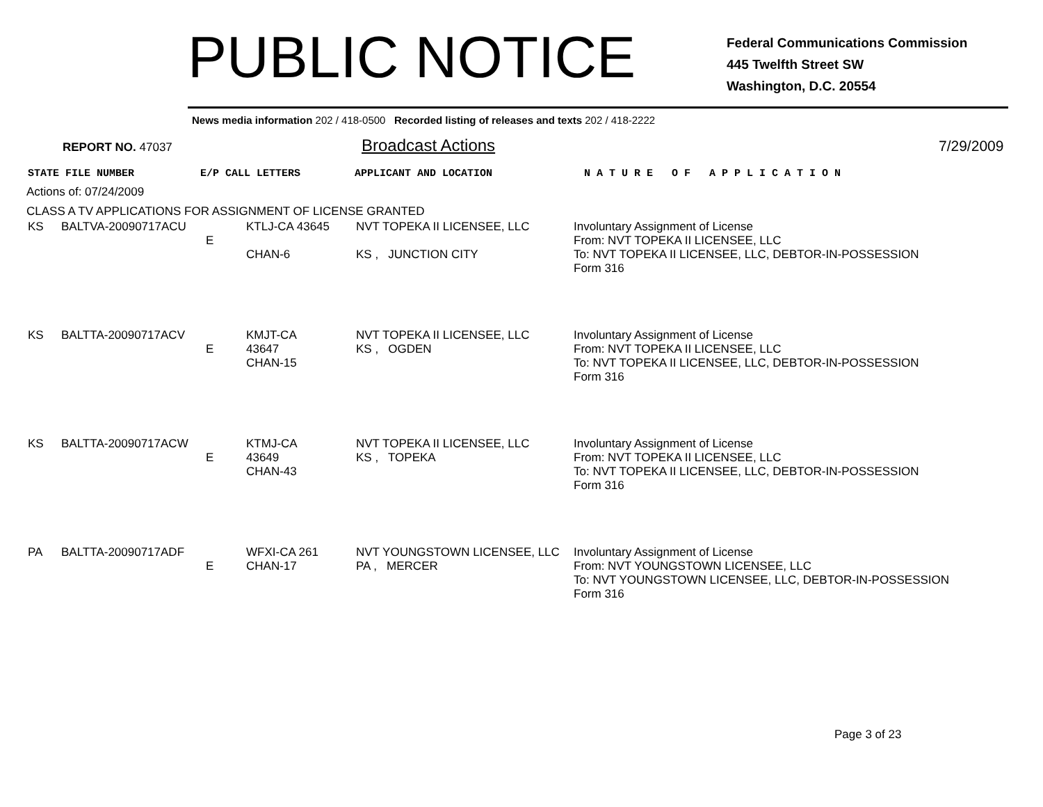PUBLIC NOTICE
Federal Communications Commission
445 Twelfth Street SW
Washington, D.C. 20554
News media information 202 / 418-0500 Recorded listing of releases and texts 202 / 418-2222
REPORT NO. 47037
Broadcast Actions 7/29/2009
STATE FILE NUMBER E/P CALL LETTERS APPLICANT AND LOCATION N A T U R E O F A P P L I C A T I O N
Actions of: 07/24/2009
CLASS A TV APPLICATIONS FOR ASSIGNMENT OF LICENSE GRANTED
| KS | BALTVA-20090717ACU | E | KTLJ-CA 43645 CHAN-6 | NVT TOPEKA II LICENSEE, LLC KS , JUNCTION CITY | Involuntary Assignment of License From: NVT TOPEKA II LICENSEE, LLC To: NVT TOPEKA II LICENSEE, LLC, DEBTOR-IN-POSSESSION Form 316 |
| KS | BALTTA-20090717ACV | E | KMJT-CA 43647 CHAN-15 | NVT TOPEKA II LICENSEE, LLC KS , OGDEN | Involuntary Assignment of License From: NVT TOPEKA II LICENSEE, LLC To: NVT TOPEKA II LICENSEE, LLC, DEBTOR-IN-POSSESSION Form 316 |
| KS | BALTTA-20090717ACW | E | KTMJ-CA 43649 CHAN-43 | NVT TOPEKA II LICENSEE, LLC KS , TOPEKA | Involuntary Assignment of License From: NVT TOPEKA II LICENSEE, LLC To: NVT TOPEKA II LICENSEE, LLC, DEBTOR-IN-POSSESSION Form 316 |
| PA | BALTTA-20090717ADF | E | WFXI-CA 261 CHAN-17 | NVT YOUNGSTOWN LICENSEE, LLC PA , MERCER | Involuntary Assignment of License From: NVT YOUNGSTOWN LICENSEE, LLC To: NVT YOUNGSTOWN LICENSEE, LLC, DEBTOR-IN-POSSESSION Form 316 |
Page 3 of 23